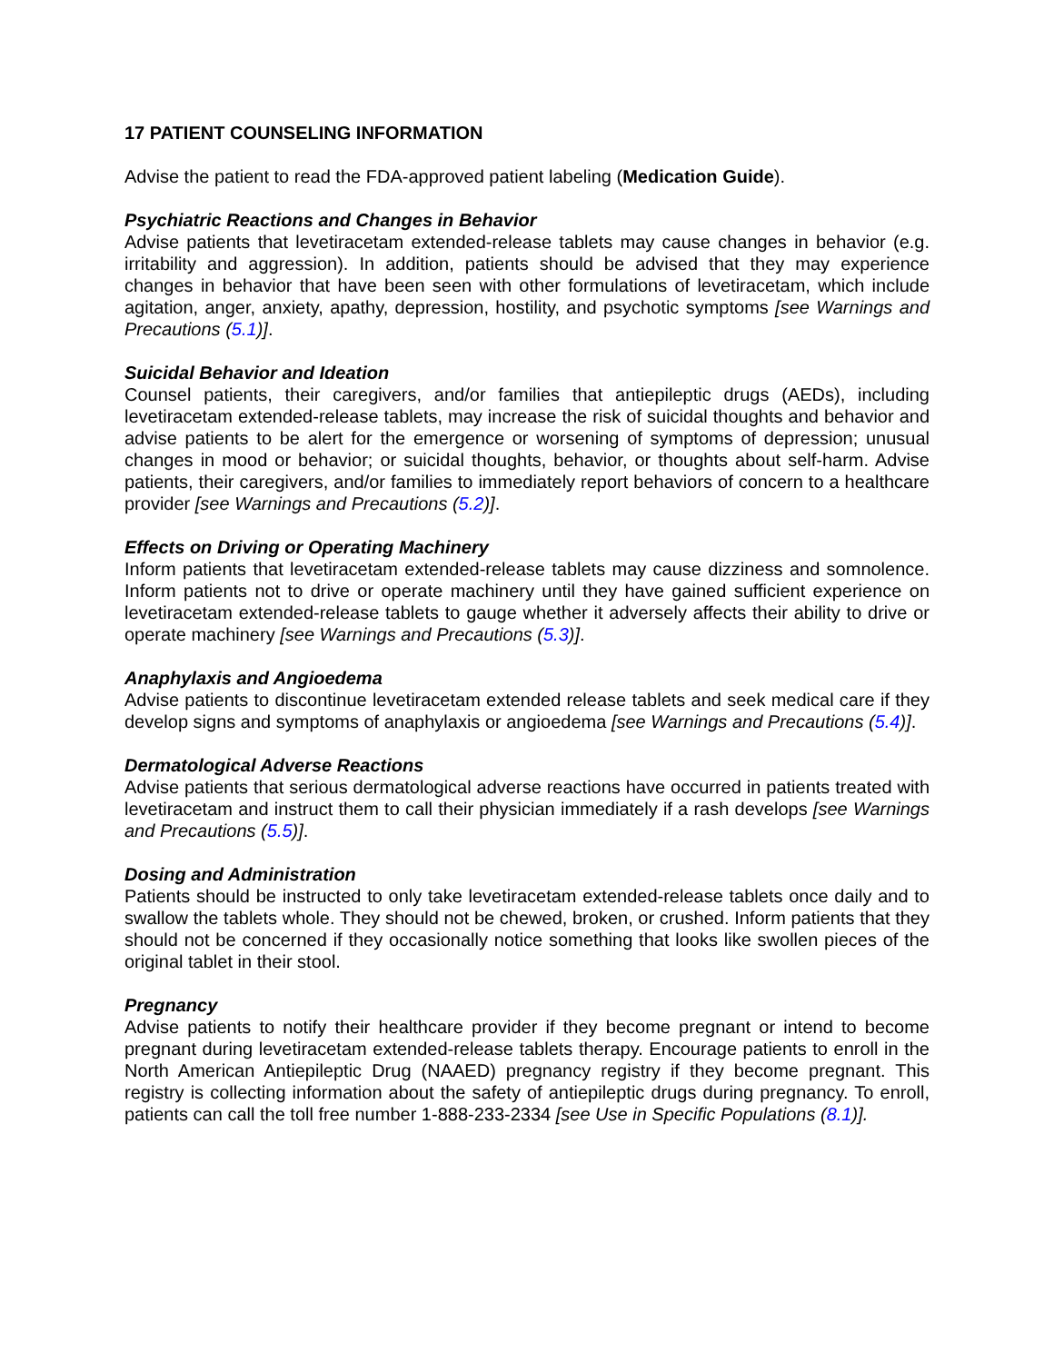17 PATIENT COUNSELING INFORMATION
Advise the patient to read the FDA-approved patient labeling (Medication Guide).
Psychiatric Reactions and Changes in Behavior
Advise patients that levetiracetam extended-release tablets may cause changes in behavior (e.g. irritability and aggression). In addition, patients should be advised that they may experience changes in behavior that have been seen with other formulations of levetiracetam, which include agitation, anger, anxiety, apathy, depression, hostility, and psychotic symptoms [see Warnings and Precautions (5.1)].
Suicidal Behavior and Ideation
Counsel patients, their caregivers, and/or families that antiepileptic drugs (AEDs), including levetiracetam extended-release tablets, may increase the risk of suicidal thoughts and behavior and advise patients to be alert for the emergence or worsening of symptoms of depression; unusual changes in mood or behavior; or suicidal thoughts, behavior, or thoughts about self-harm. Advise patients, their caregivers, and/or families to immediately report behaviors of concern to a healthcare provider [see Warnings and Precautions (5.2)].
Effects on Driving or Operating Machinery
Inform patients that levetiracetam extended-release tablets may cause dizziness and somnolence. Inform patients not to drive or operate machinery until they have gained sufficient experience on levetiracetam extended-release tablets to gauge whether it adversely affects their ability to drive or operate machinery [see Warnings and Precautions (5.3)].
Anaphylaxis and Angioedema
Advise patients to discontinue levetiracetam extended release tablets and seek medical care if they develop signs and symptoms of anaphylaxis or angioedema [see Warnings and Precautions (5.4)].
Dermatological Adverse Reactions
Advise patients that serious dermatological adverse reactions have occurred in patients treated with levetiracetam and instruct them to call their physician immediately if a rash develops [see Warnings and Precautions (5.5)].
Dosing and Administration
Patients should be instructed to only take levetiracetam extended-release tablets once daily and to swallow the tablets whole. They should not be chewed, broken, or crushed. Inform patients that they should not be concerned if they occasionally notice something that looks like swollen pieces of the original tablet in their stool.
Pregnancy
Advise patients to notify their healthcare provider if they become pregnant or intend to become pregnant during levetiracetam extended-release tablets therapy. Encourage patients to enroll in the North American Antiepileptic Drug (NAAED) pregnancy registry if they become pregnant. This registry is collecting information about the safety of antiepileptic drugs during pregnancy. To enroll, patients can call the toll free number 1-888-233-2334 [see Use in Specific Populations (8.1)].